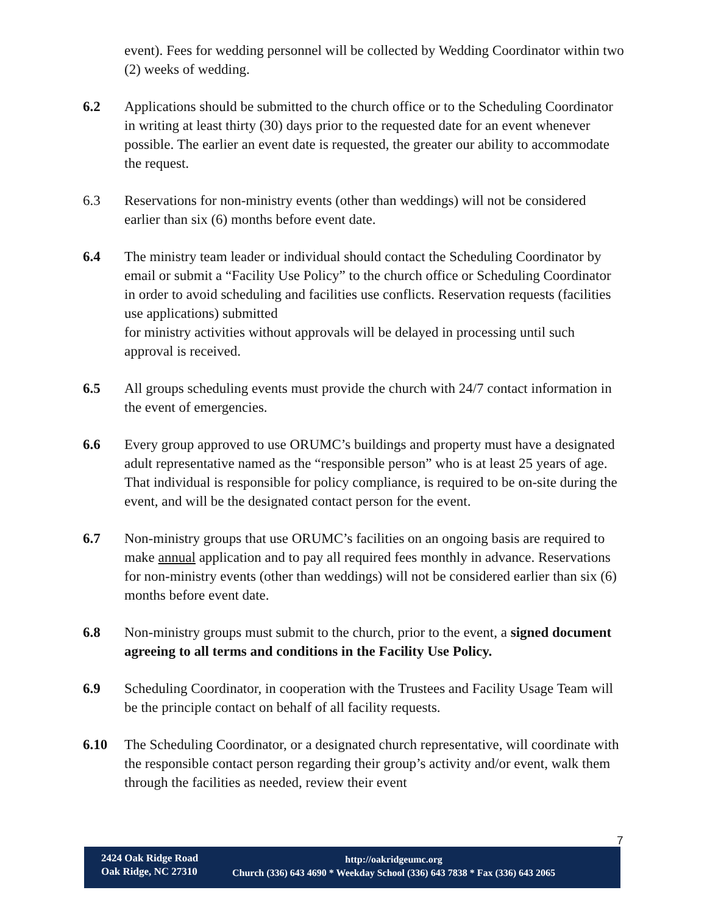event). Fees for wedding personnel will be collected by Wedding Coordinator within two (2) weeks of wedding.
6.2 Applications should be submitted to the church office or to the Scheduling Coordinator in writing at least thirty (30) days prior to the requested date for an event whenever possible. The earlier an event date is requested, the greater our ability to accommodate the request.
6.3 Reservations for non-ministry events (other than weddings) will not be considered earlier than six (6) months before event date.
6.4 The ministry team leader or individual should contact the Scheduling Coordinator by email or submit a “Facility Use Policy” to the church office or Scheduling Coordinator in order to avoid scheduling and facilities use conflicts. Reservation requests (facilities use applications) submitted
for ministry activities without approvals will be delayed in processing until such approval is received.
6.5 All groups scheduling events must provide the church with 24/7 contact information in the event of emergencies.
6.6 Every group approved to use ORUMC’s buildings and property must have a designated adult representative named as the “responsible person” who is at least 25 years of age. That individual is responsible for policy compliance, is required to be on-site during the event, and will be the designated contact person for the event.
6.7 Non-ministry groups that use ORUMC’s facilities on an ongoing basis are required to make annual application and to pay all required fees monthly in advance. Reservations for non-ministry events (other than weddings) will not be considered earlier than six (6) months before event date.
6.8 Non-ministry groups must submit to the church, prior to the event, a signed document agreeing to all terms and conditions in the Facility Use Policy.
6.9 Scheduling Coordinator, in cooperation with the Trustees and Facility Usage Team will be the principle contact on behalf of all facility requests.
6.10 The Scheduling Coordinator, or a designated church representative, will coordinate with the responsible contact person regarding their group’s activity and/or event, walk them through the facilities as needed, review their event
7
2424 Oak Ridge Road
Oak Ridge, NC 27310
http://oakridgeumc.org
Church (336) 643 4690 * Weekday School (336) 643 7838 * Fax (336) 643 2065